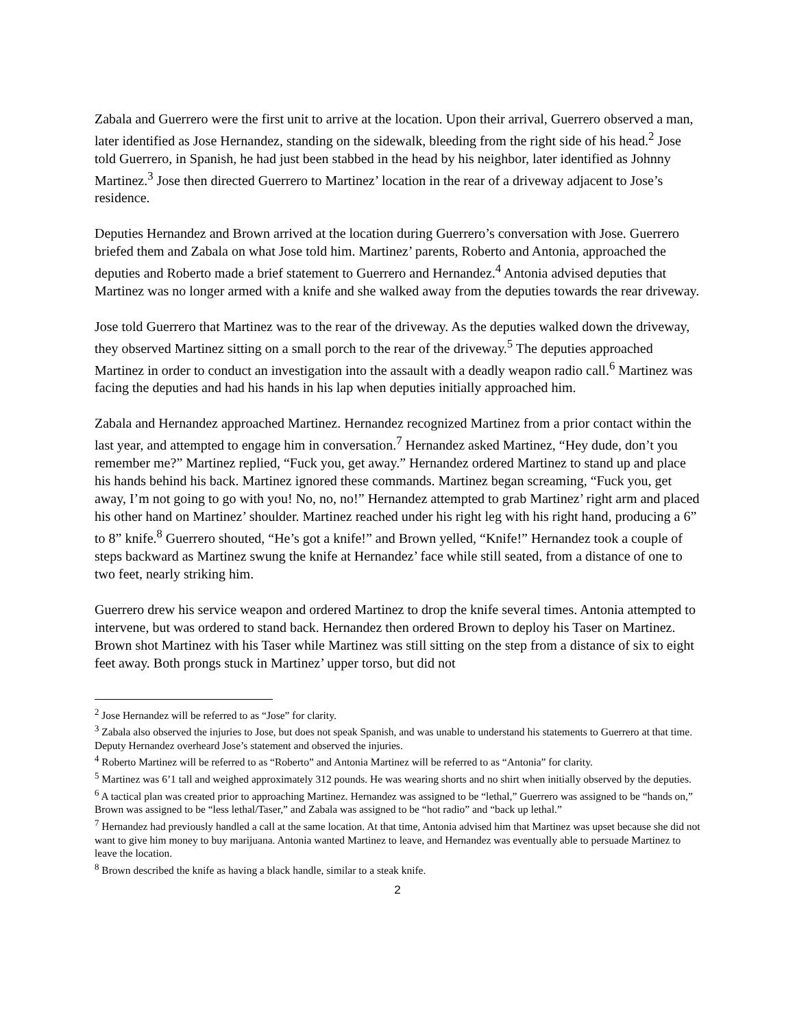Zabala and Guerrero were the first unit to arrive at the location. Upon their arrival, Guerrero observed a man, later identified as Jose Hernandez, standing on the sidewalk, bleeding from the right side of his head.<sup>2</sup> Jose told Guerrero, in Spanish, he had just been stabbed in the head by his neighbor, later identified as Johnny Martinez.<sup>3</sup> Jose then directed Guerrero to Martinez’ location in the rear of a driveway adjacent to Jose’s residence.
Deputies Hernandez and Brown arrived at the location during Guerrero’s conversation with Jose. Guerrero briefed them and Zabala on what Jose told him. Martinez’ parents, Roberto and Antonia, approached the deputies and Roberto made a brief statement to Guerrero and Hernandez.<sup>4</sup> Antonia advised deputies that Martinez was no longer armed with a knife and she walked away from the deputies towards the rear driveway.
Jose told Guerrero that Martinez was to the rear of the driveway. As the deputies walked down the driveway, they observed Martinez sitting on a small porch to the rear of the driveway.<sup>5</sup> The deputies approached Martinez in order to conduct an investigation into the assault with a deadly weapon radio call.<sup>6</sup> Martinez was facing the deputies and had his hands in his lap when deputies initially approached him.
Zabala and Hernandez approached Martinez. Hernandez recognized Martinez from a prior contact within the last year, and attempted to engage him in conversation.<sup>7</sup> Hernandez asked Martinez, “Hey dude, don’t you remember me?” Martinez replied, “Fuck you, get away.” Hernandez ordered Martinez to stand up and place his hands behind his back. Martinez ignored these commands. Martinez began screaming, “Fuck you, get away, I’m not going to go with you! No, no, no!” Hernandez attempted to grab Martinez’ right arm and placed his other hand on Martinez’ shoulder. Martinez reached under his right leg with his right hand, producing a 6” to 8” knife.<sup>8</sup> Guerrero shouted, “He’s got a knife!” and Brown yelled, “Knife!” Hernandez took a couple of steps backward as Martinez swung the knife at Hernandez’ face while still seated, from a distance of one to two feet, nearly striking him.
Guerrero drew his service weapon and ordered Martinez to drop the knife several times. Antonia attempted to intervene, but was ordered to stand back. Hernandez then ordered Brown to deploy his Taser on Martinez. Brown shot Martinez with his Taser while Martinez was still sitting on the step from a distance of six to eight feet away. Both prongs stuck in Martinez’ upper torso, but did not
<sup>2</sup> Jose Hernandez will be referred to as “Jose” for clarity.
<sup>3</sup> Zabala also observed the injuries to Jose, but does not speak Spanish, and was unable to understand his statements to Guerrero at that time. Deputy Hernandez overheard Jose’s statement and observed the injuries.
<sup>4</sup> Roberto Martinez will be referred to as “Roberto” and Antonia Martinez will be referred to as “Antonia” for clarity.
<sup>5</sup> Martinez was 6’1 tall and weighed approximately 312 pounds. He was wearing shorts and no shirt when initially observed by the deputies.
<sup>6</sup> A tactical plan was created prior to approaching Martinez. Hernandez was assigned to be “lethal,” Guerrero was assigned to be “hands on,” Brown was assigned to be “less lethal/Taser,” and Zabala was assigned to be “hot radio” and “back up lethal.”
<sup>7</sup> Hernandez had previously handled a call at the same location. At that time, Antonia advised him that Martinez was upset because she did not want to give him money to buy marijuana. Antonia wanted Martinez to leave, and Hernandez was eventually able to persuade Martinez to leave the location.
<sup>8</sup> Brown described the knife as having a black handle, similar to a steak knife.
2